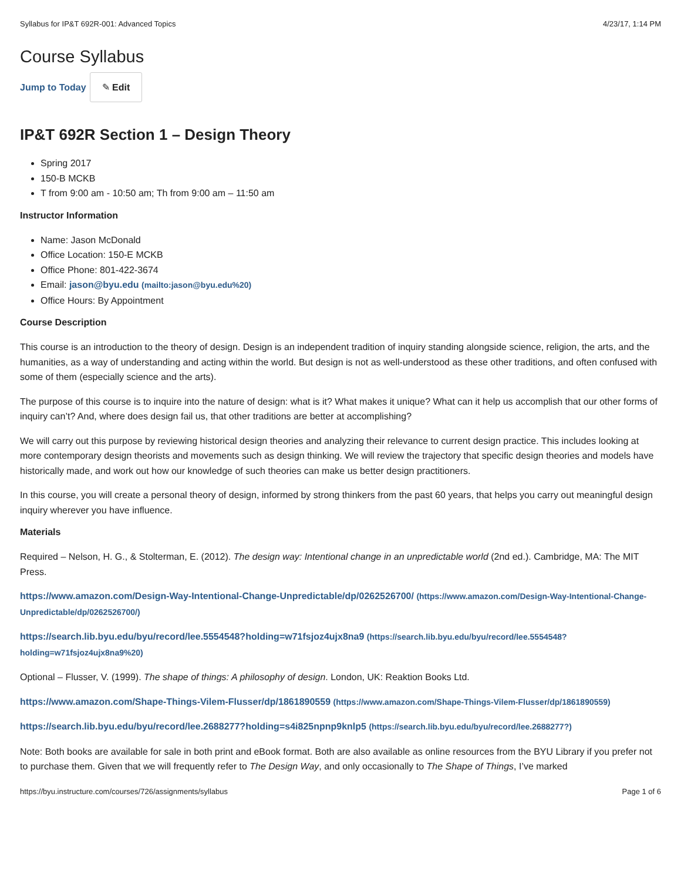Syllabus for IP&T 692R-001: Advanced Topics 4/23/17, 1:14 PM
Course Syllabus
Jump to Today ✎ Edit
IP&T 692R Section 1 – Design Theory
Spring 2017
150-B MCKB
T from 9:00 am - 10:50 am; Th from 9:00 am – 11:50 am
Instructor Information
Name: Jason McDonald
Office Location: 150-E MCKB
Office Phone: 801-422-3674
Email: jason@byu.edu (mailto:jason@byu.edu%20)
Office Hours: By Appointment
Course Description
This course is an introduction to the theory of design. Design is an independent tradition of inquiry standing alongside science, religion, the arts, and the humanities, as a way of understanding and acting within the world. But design is not as well-understood as these other traditions, and often confused with some of them (especially science and the arts).
The purpose of this course is to inquire into the nature of design: what is it? What makes it unique? What can it help us accomplish that our other forms of inquiry can’t? And, where does design fail us, that other traditions are better at accomplishing?
We will carry out this purpose by reviewing historical design theories and analyzing their relevance to current design practice. This includes looking at more contemporary design theorists and movements such as design thinking. We will review the trajectory that specific design theories and models have historically made, and work out how our knowledge of such theories can make us better design practitioners.
In this course, you will create a personal theory of design, informed by strong thinkers from the past 60 years, that helps you carry out meaningful design inquiry wherever you have influence.
Materials
Required – Nelson, H. G., & Stolterman, E. (2012). The design way: Intentional change in an unpredictable world (2nd ed.). Cambridge, MA: The MIT Press.
https://www.amazon.com/Design-Way-Intentional-Change-Unpredictable/dp/0262526700/ (https://www.amazon.com/Design-Way-Intentional-Change-Unpredictable/dp/0262526700/)
https://search.lib.byu.edu/byu/record/lee.5554548?holding=w71fsjoz4ujx8na9 (https://search.lib.byu.edu/byu/record/lee.5554548?holding=w71fsjoz4ujx8na9%20)
Optional – Flusser, V. (1999). The shape of things: A philosophy of design. London, UK: Reaktion Books Ltd.
https://www.amazon.com/Shape-Things-Vilem-Flusser/dp/1861890559 (https://www.amazon.com/Shape-Things-Vilem-Flusser/dp/1861890559)
https://search.lib.byu.edu/byu/record/lee.2688277?holding=s4i825npnp9knlp5 (https://search.lib.byu.edu/byu/record/lee.2688277?)
Note: Both books are available for sale in both print and eBook format. Both are also available as online resources from the BYU Library if you prefer not to purchase them. Given that we will frequently refer to The Design Way, and only occasionally to The Shape of Things, I’ve marked
https://byu.instructure.com/courses/726/assignments/syllabus Page 1 of 6